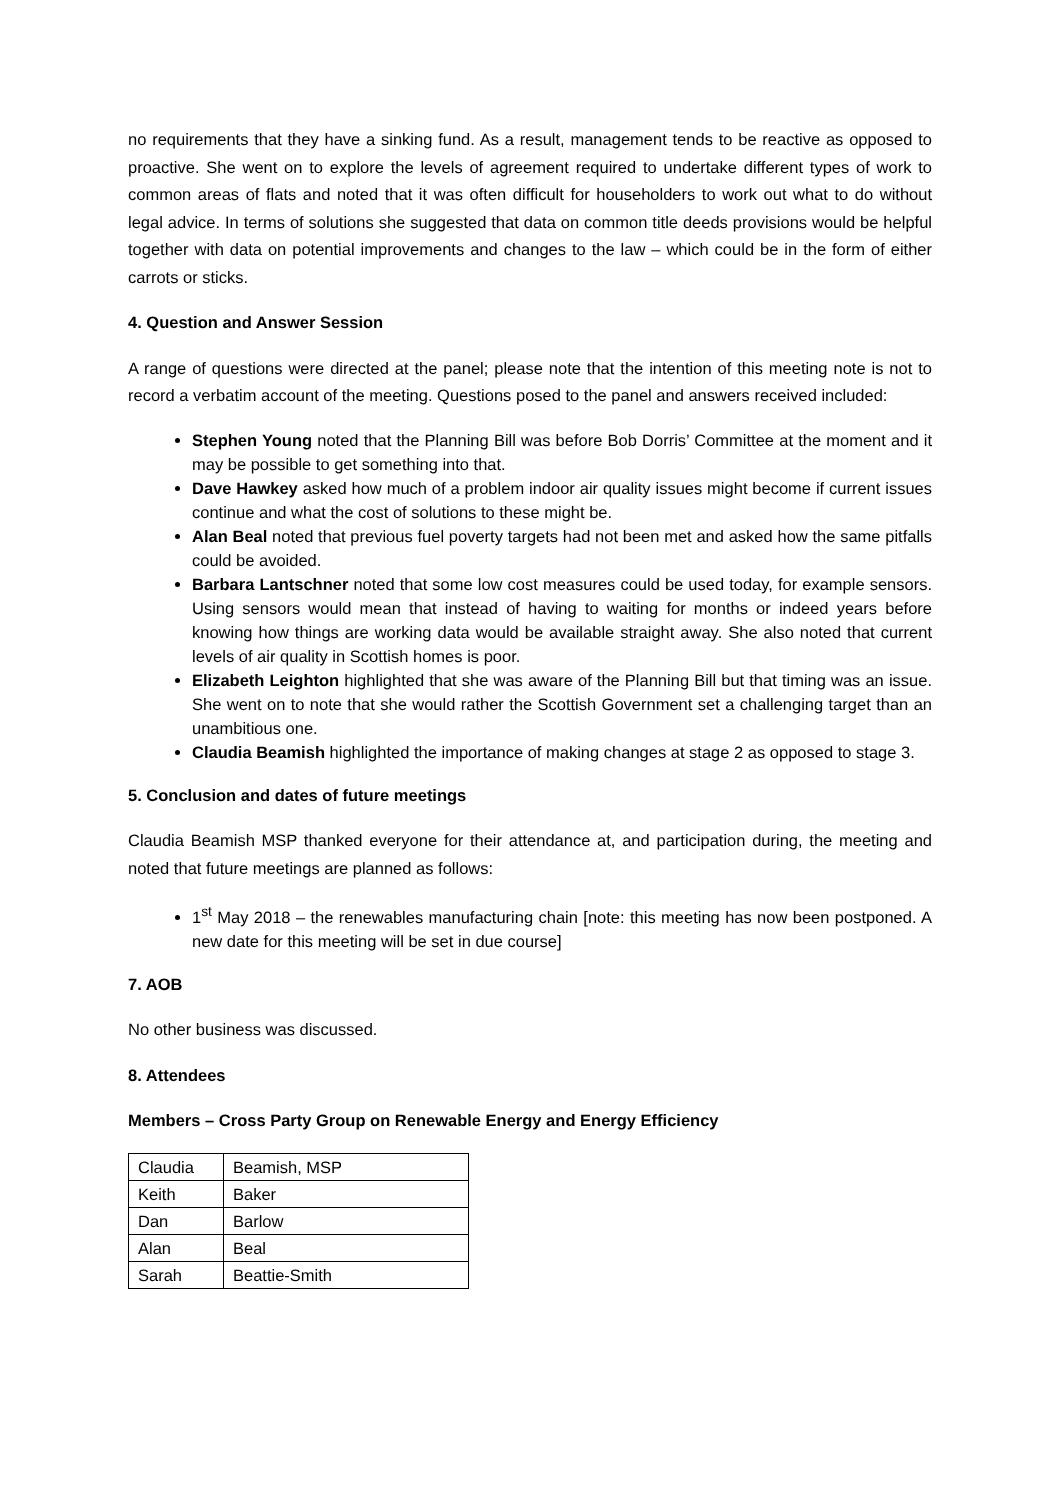no requirements that they have a sinking fund. As a result, management tends to be reactive as opposed to proactive. She went on to explore the levels of agreement required to undertake different types of work to common areas of flats and noted that it was often difficult for householders to work out what to do without legal advice. In terms of solutions she suggested that data on common title deeds provisions would be helpful together with data on potential improvements and changes to the law – which could be in the form of either carrots or sticks.
4. Question and Answer Session
A range of questions were directed at the panel; please note that the intention of this meeting note is not to record a verbatim account of the meeting. Questions posed to the panel and answers received included:
Stephen Young noted that the Planning Bill was before Bob Dorris’ Committee at the moment and it may be possible to get something into that.
Dave Hawkey asked how much of a problem indoor air quality issues might become if current issues continue and what the cost of solutions to these might be.
Alan Beal noted that previous fuel poverty targets had not been met and asked how the same pitfalls could be avoided.
Barbara Lantschner noted that some low cost measures could be used today, for example sensors. Using sensors would mean that instead of having to waiting for months or indeed years before knowing how things are working data would be available straight away. She also noted that current levels of air quality in Scottish homes is poor.
Elizabeth Leighton highlighted that she was aware of the Planning Bill but that timing was an issue. She went on to note that she would rather the Scottish Government set a challenging target than an unambitious one.
Claudia Beamish highlighted the importance of making changes at stage 2 as opposed to stage 3.
5. Conclusion and dates of future meetings
Claudia Beamish MSP thanked everyone for their attendance at, and participation during, the meeting and noted that future meetings are planned as follows:
1<sup>st</sup> May 2018 – the renewables manufacturing chain [note: this meeting has now been postponed. A new date for this meeting will be set in due course]
7. AOB
No other business was discussed.
8. Attendees
Members – Cross Party Group on Renewable Energy and Energy Efficiency
| Claudia | Beamish, MSP |
| Keith | Baker |
| Dan | Barlow |
| Alan | Beal |
| Sarah | Beattie-Smith |